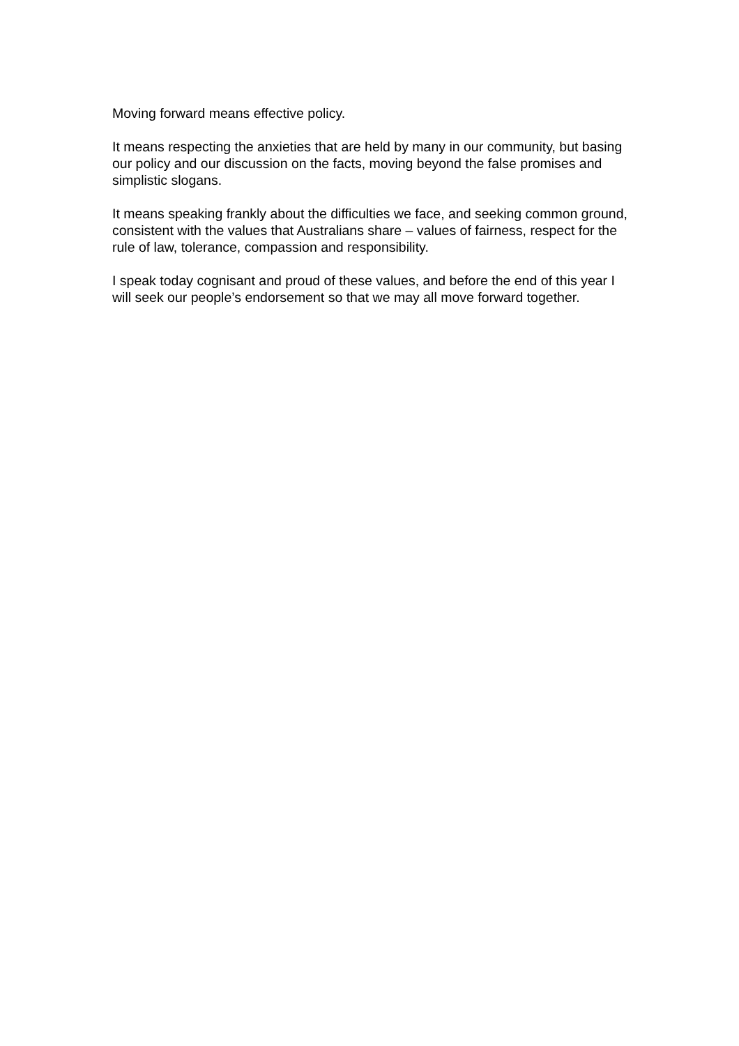Moving forward means effective policy.
It means respecting the anxieties that are held by many in our community, but basing our policy and our discussion on the facts, moving beyond the false promises and simplistic slogans.
It means speaking frankly about the difficulties we face, and seeking common ground, consistent with the values that Australians share – values of fairness, respect for the rule of law, tolerance, compassion and responsibility.
I speak today cognisant and proud of these values, and before the end of this year I will seek our people’s endorsement so that we may all move forward together.